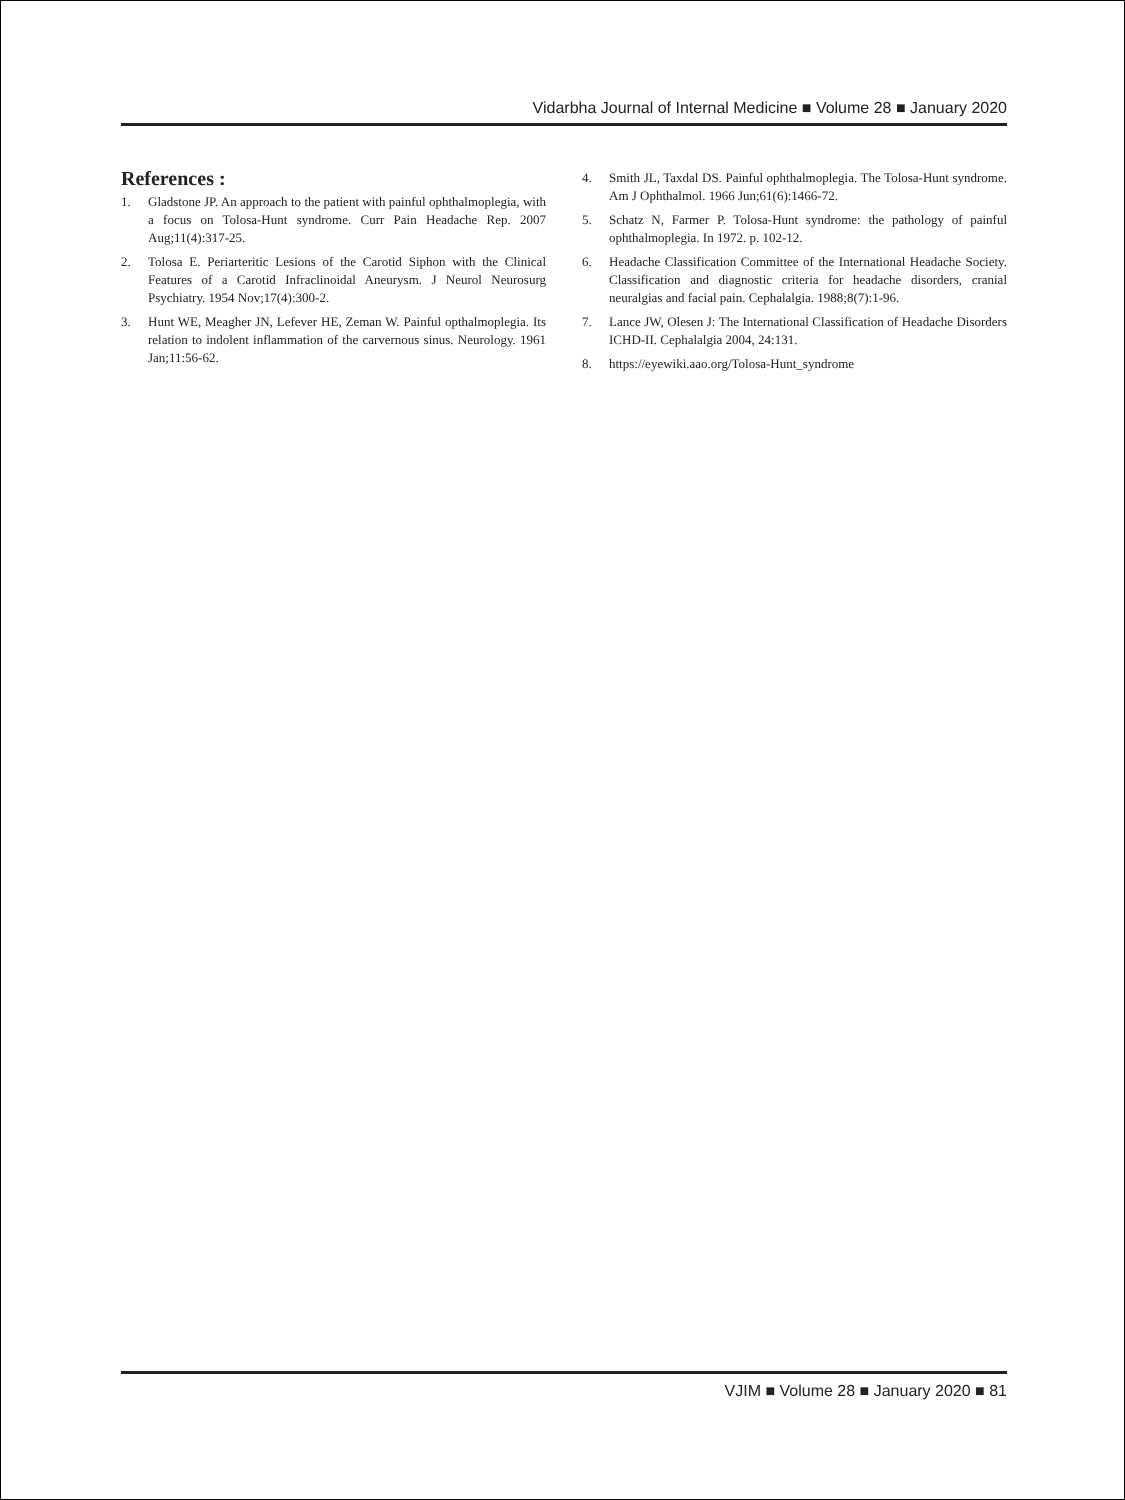Vidarbha Journal of Internal Medicine ■ Volume 28 ■ January 2020
References :
1. Gladstone JP. An approach to the patient with painful ophthalmoplegia, with a focus on Tolosa-Hunt syndrome. Curr Pain Headache Rep. 2007 Aug;11(4):317-25.
2. Tolosa E. Periarteritic Lesions of the Carotid Siphon with the Clinical Features of a Carotid Infraclinoidal Aneurysm. J Neurol Neurosurg Psychiatry. 1954 Nov;17(4):300-2.
3. Hunt WE, Meagher JN, Lefever HE, Zeman W. Painful opthalmoplegia. Its relation to indolent inflammation of the carvernous sinus. Neurology. 1961 Jan;11:56-62.
4. Smith JL, Taxdal DS. Painful ophthalmoplegia. The Tolosa-Hunt syndrome. Am J Ophthalmol. 1966 Jun;61(6):1466-72.
5. Schatz N, Farmer P. Tolosa-Hunt syndrome: the pathology of painful ophthalmoplegia. In 1972. p. 102-12.
6. Headache Classification Committee of the International Headache Society. Classification and diagnostic criteria for headache disorders, cranial neuralgias and facial pain. Cephalalgia. 1988;8(7):1-96.
7. Lance JW, Olesen J: The International Classification of Headache Disorders ICHD-II. Cephalalgia 2004, 24:131.
8. https://eyewiki.aao.org/Tolosa-Hunt_syndrome
VJIM ■ Volume 28 ■ January 2020 ■ 81